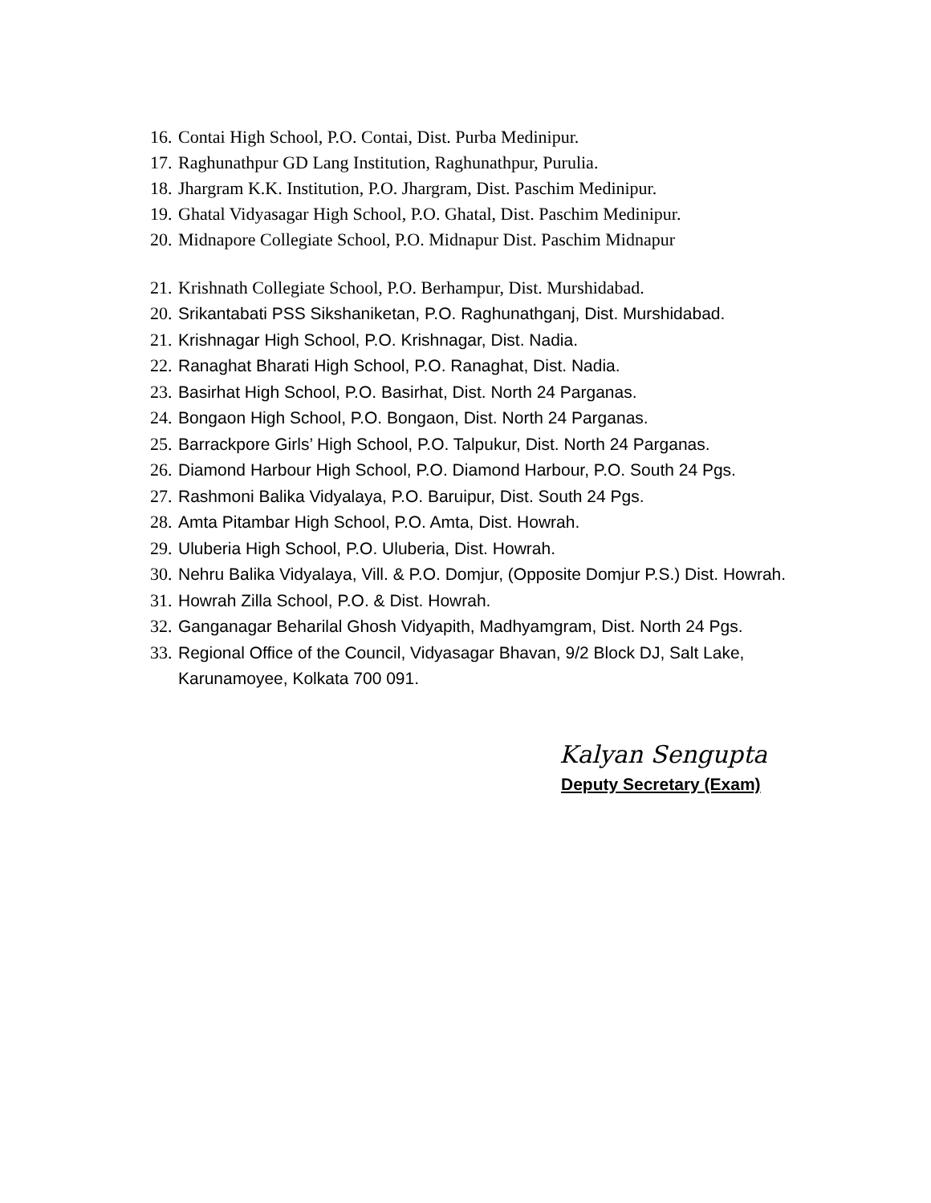16. Contai High School, P.O. Contai, Dist. Purba Medinipur.
17. Raghunathpur GD Lang Institution, Raghunathpur, Purulia.
18. Jhargram K.K. Institution, P.O. Jhargram, Dist. Paschim Medinipur.
19. Ghatal Vidyasagar High School, P.O. Ghatal, Dist. Paschim Medinipur.
20. Midnapore Collegiate School, P.O. Midnapur Dist. Paschim Midnapur
21. Krishnath Collegiate School, P.O. Berhampur, Dist. Murshidabad.
20. Srikantabati PSS Sikshaniketan, P.O. Raghunathganj, Dist. Murshidabad.
21. Krishnagar High School, P.O. Krishnagar, Dist. Nadia.
22. Ranaghat Bharati High School, P.O. Ranaghat, Dist. Nadia.
23. Basirhat High School, P.O. Basirhat, Dist. North 24 Parganas.
24. Bongaon High School, P.O. Bongaon, Dist. North 24 Parganas.
25. Barrackpore Girls’ High School, P.O. Talpukur, Dist. North 24 Parganas.
26. Diamond Harbour High School, P.O. Diamond Harbour, P.O. South 24 Pgs.
27. Rashmoni Balika Vidyalaya, P.O. Baruipur, Dist. South 24 Pgs.
28. Amta Pitambar High School, P.O. Amta, Dist. Howrah.
29. Uluberia High School, P.O. Uluberia, Dist. Howrah.
30. Nehru Balika Vidyalaya, Vill. & P.O. Domjur, (Opposite Domjur P.S.) Dist. Howrah.
31. Howrah Zilla School, P.O. & Dist. Howrah.
32. Ganganagar Beharilal Ghosh Vidyapith, Madhyamgram, Dist. North 24 Pgs.
33. Regional Office of the Council, Vidyasagar Bhavan, 9/2 Block DJ, Salt Lake, Karunamoyee, Kolkata 700 091.
Kalyan Sengupta
Deputy Secretary (Exam)